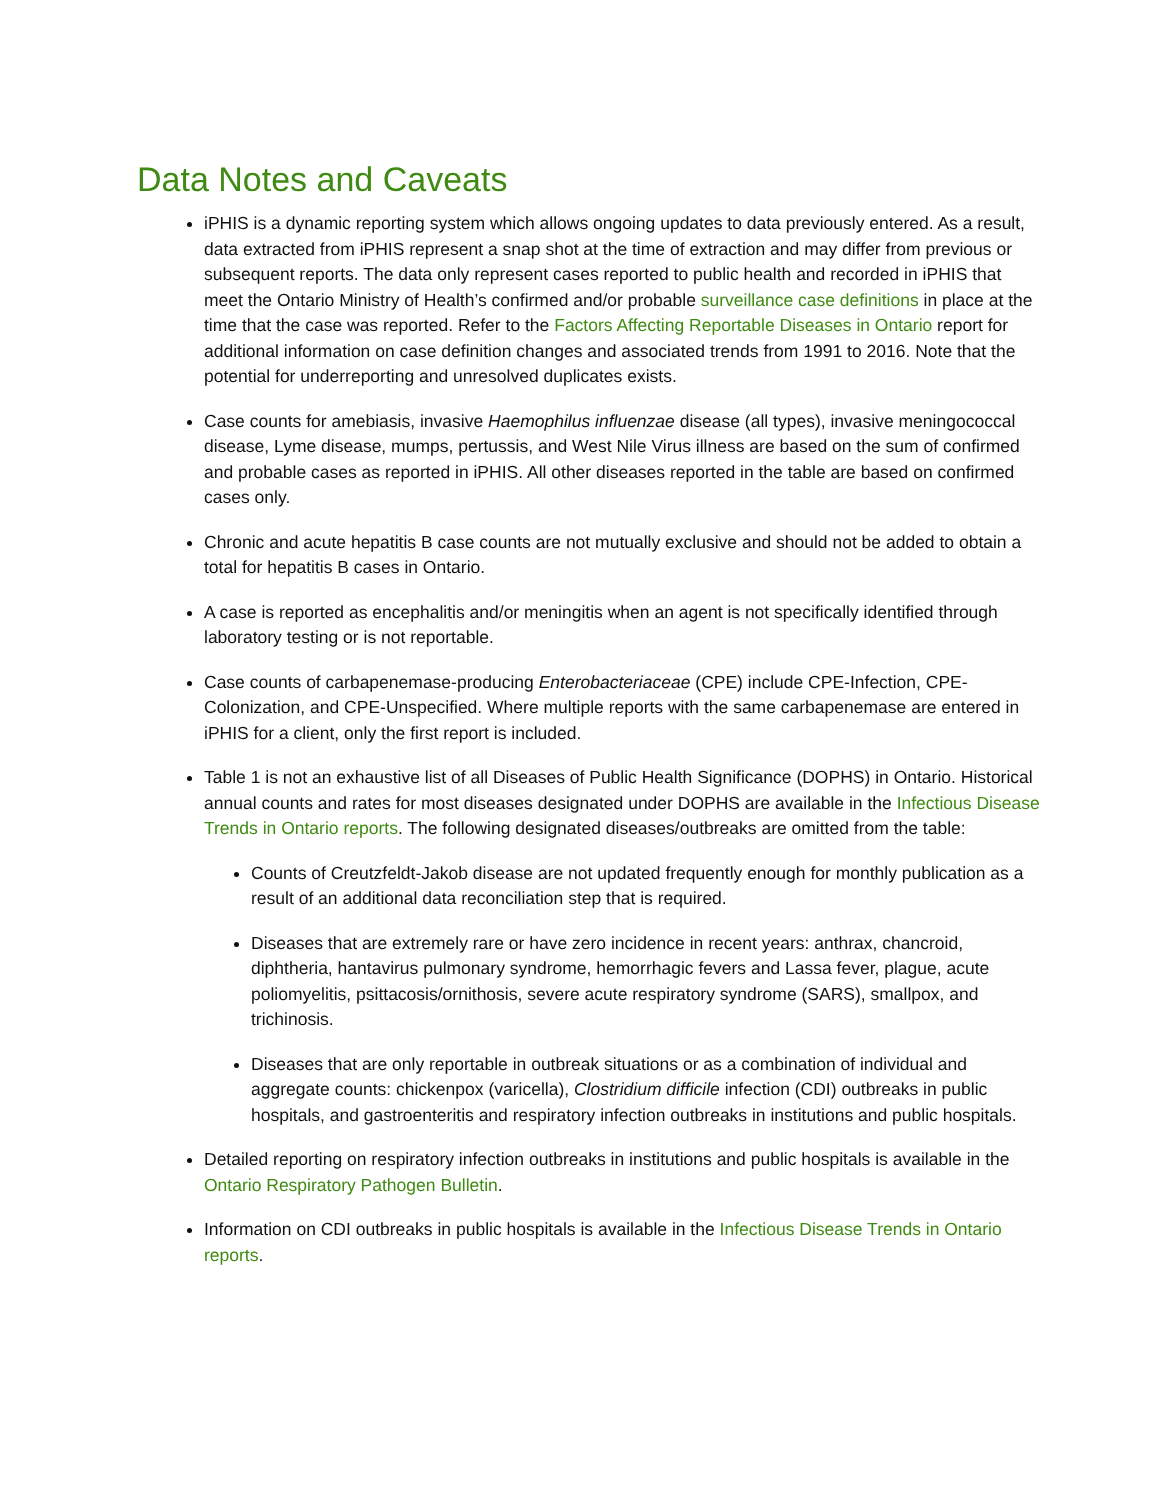Data Notes and Caveats
iPHIS is a dynamic reporting system which allows ongoing updates to data previously entered. As a result, data extracted from iPHIS represent a snap shot at the time of extraction and may differ from previous or subsequent reports. The data only represent cases reported to public health and recorded in iPHIS that meet the Ontario Ministry of Health’s confirmed and/or probable surveillance case definitions in place at the time that the case was reported. Refer to the Factors Affecting Reportable Diseases in Ontario report for additional information on case definition changes and associated trends from 1991 to 2016. Note that the potential for underreporting and unresolved duplicates exists.
Case counts for amebiasis, invasive Haemophilus influenzae disease (all types), invasive meningococcal disease, Lyme disease, mumps, pertussis, and West Nile Virus illness are based on the sum of confirmed and probable cases as reported in iPHIS. All other diseases reported in the table are based on confirmed cases only.
Chronic and acute hepatitis B case counts are not mutually exclusive and should not be added to obtain a total for hepatitis B cases in Ontario.
A case is reported as encephalitis and/or meningitis when an agent is not specifically identified through laboratory testing or is not reportable.
Case counts of carbapenemase-producing Enterobacteriaceae (CPE) include CPE-Infection, CPE-Colonization, and CPE-Unspecified. Where multiple reports with the same carbapenemase are entered in iPHIS for a client, only the first report is included.
Table 1 is not an exhaustive list of all Diseases of Public Health Significance (DOPHS) in Ontario. Historical annual counts and rates for most diseases designated under DOPHS are available in the Infectious Disease Trends in Ontario reports. The following designated diseases/outbreaks are omitted from the table:
Counts of Creutzfeldt-Jakob disease are not updated frequently enough for monthly publication as a result of an additional data reconciliation step that is required.
Diseases that are extremely rare or have zero incidence in recent years: anthrax, chancroid, diphtheria, hantavirus pulmonary syndrome, hemorrhagic fevers and Lassa fever, plague, acute poliomyelitis, psittacosis/ornithosis, severe acute respiratory syndrome (SARS), smallpox, and trichinosis.
Diseases that are only reportable in outbreak situations or as a combination of individual and aggregate counts: chickenpox (varicella), Clostridium difficile infection (CDI) outbreaks in public hospitals, and gastroenteritis and respiratory infection outbreaks in institutions and public hospitals.
Detailed reporting on respiratory infection outbreaks in institutions and public hospitals is available in the Ontario Respiratory Pathogen Bulletin.
Information on CDI outbreaks in public hospitals is available in the Infectious Disease Trends in Ontario reports.